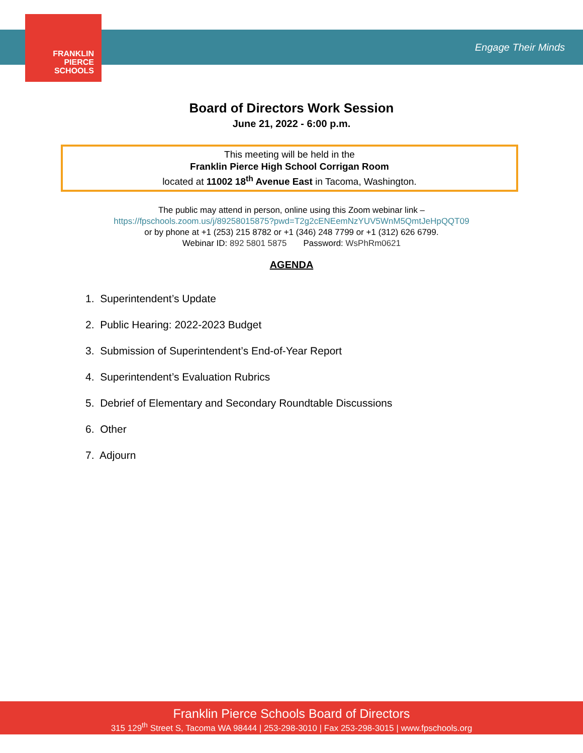FRANKLIN
PIERCE
SCHOOLS
Engage Their Minds
Board of Directors Work Session
June 21, 2022 - 6:00 p.m.
This meeting will be held in the
Franklin Pierce High School Corrigan Room
located at 11002 18<sup>th</sup> Avenue East in Tacoma, Washington.
The public may attend in person, online using this Zoom webinar link –
https://fpschools.zoom.us/j/89258015875?pwd=T2g2cENEemNzYUV5WnM5QmtJeHpQQT09
or by phone at +1 (253) 215 8782 or +1 (346) 248 7799 or +1 (312) 626 6799.
Webinar ID: 892 5801 5875 Password: WsPhRm0621
AGENDA
1. Superintendent’s Update
2. Public Hearing: 2022-2023 Budget
3. Submission of Superintendent’s End-of-Year Report
4. Superintendent’s Evaluation Rubrics
5. Debrief of Elementary and Secondary Roundtable Discussions
6. Other
7. Adjourn
Franklin Pierce Schools Board of Directors
315 129<sup>th</sup> Street S, Tacoma WA 98444 | 253-298-3010 | Fax 253-298-3015 | www.fpschools.org